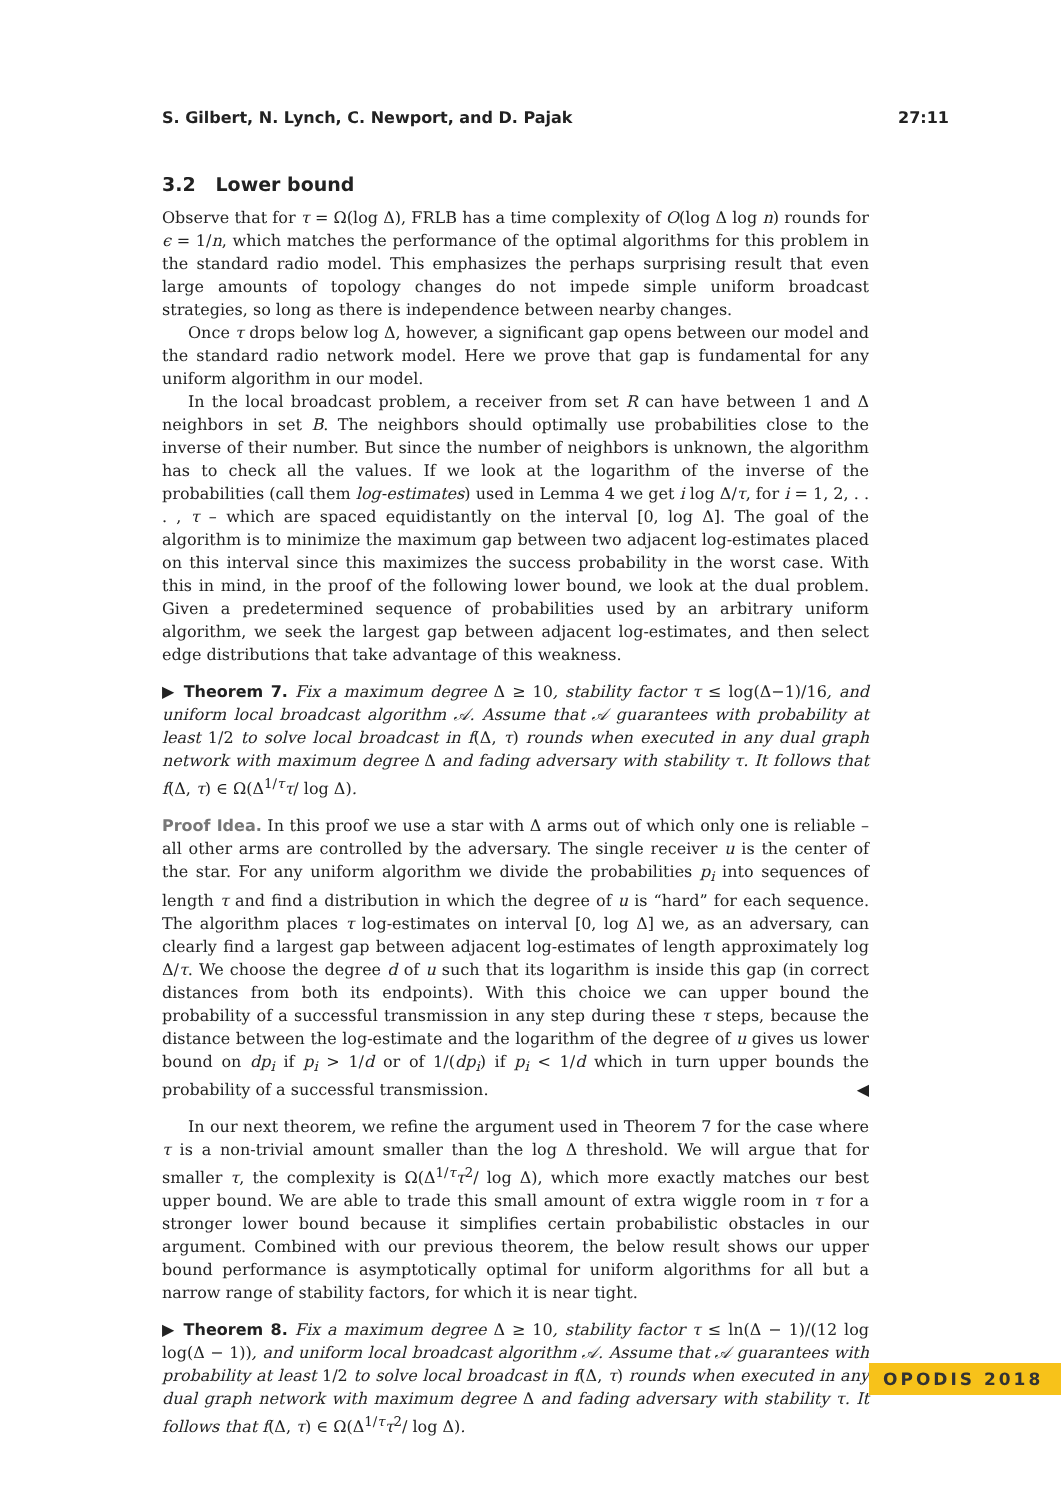S. Gilbert, N. Lynch, C. Newport, and D. Pajak 27:11
3.2 Lower bound
Observe that for τ = Ω(log Δ), FRLB has a time complexity of O(log Δ log n) rounds for ϵ = 1/n, which matches the performance of the optimal algorithms for this problem in the standard radio model. This emphasizes the perhaps surprising result that even large amounts of topology changes do not impede simple uniform broadcast strategies, so long as there is independence between nearby changes.
Once τ drops below log Δ, however, a significant gap opens between our model and the standard radio network model. Here we prove that gap is fundamental for any uniform algorithm in our model.
In the local broadcast problem, a receiver from set R can have between 1 and Δ neighbors in set B. The neighbors should optimally use probabilities close to the inverse of their number. But since the number of neighbors is unknown, the algorithm has to check all the values. If we look at the logarithm of the inverse of the probabilities (call them log-estimates) used in Lemma 4 we get i log Δ/τ, for i = 1, 2, . . . , τ – which are spaced equidistantly on the interval [0, log Δ]. The goal of the algorithm is to minimize the maximum gap between two adjacent log-estimates placed on this interval since this maximizes the success probability in the worst case. With this in mind, in the proof of the following lower bound, we look at the dual problem. Given a predetermined sequence of probabilities used by an arbitrary uniform algorithm, we seek the largest gap between adjacent log-estimates, and then select edge distributions that take advantage of this weakness.
▶ Theorem 7. Fix a maximum degree Δ ≥ 10, stability factor τ ≤ log(Δ−1)/16, and uniform local broadcast algorithm 𝒜. Assume that 𝒜 guarantees with probability at least 1/2 to solve local broadcast in f(Δ, τ) rounds when executed in any dual graph network with maximum degree Δ and fading adversary with stability τ. It follows that f(Δ, τ) ∈ Ω(Δ<sup>1/τ</sup>τ/ log Δ).
Proof Idea. In this proof we use a star with Δ arms out of which only one is reliable – all other arms are controlled by the adversary. The single receiver u is the center of the star. For any uniform algorithm we divide the probabilities p<sub>i</sub> into sequences of length τ and find a distribution in which the degree of u is “hard” for each sequence. The algorithm places τ log-estimates on interval [0, log Δ] we, as an adversary, can clearly find a largest gap between adjacent log-estimates of length approximately log Δ/τ. We choose the degree d of u such that its logarithm is inside this gap (in correct distances from both its endpoints). With this choice we can upper bound the probability of a successful transmission in any step during these τ steps, because the distance between the log-estimate and the logarithm of the degree of u gives us lower bound on dp<sub>i</sub> if p<sub>i</sub> > 1/d or of 1/(dp<sub>i</sub>) if p<sub>i</sub> < 1/d which in turn upper bounds the probability of a successful transmission. ◀
In our next theorem, we refine the argument used in Theorem 7 for the case where τ is a non-trivial amount smaller than the log Δ threshold. We will argue that for smaller τ, the complexity is Ω(Δ<sup>1/τ</sup>τ<sup>2</sup>/ log Δ), which more exactly matches our best upper bound. We are able to trade this small amount of extra wiggle room in τ for a stronger lower bound because it simplifies certain probabilistic obstacles in our argument. Combined with our previous theorem, the below result shows our upper bound performance is asymptotically optimal for uniform algorithms for all but a narrow range of stability factors, for which it is near tight.
▶ Theorem 8. Fix a maximum degree Δ ≥ 10, stability factor τ ≤ ln(Δ − 1)/(12 log log(Δ − 1)), and uniform local broadcast algorithm 𝒜. Assume that 𝒜 guarantees with probability at least 1/2 to solve local broadcast in f(Δ, τ) rounds when executed in any dual graph network with maximum degree Δ and fading adversary with stability τ. It follows that f(Δ, τ) ∈ Ω(Δ<sup>1/τ</sup>τ<sup>2</sup>/ log Δ).
OPODIS 2018